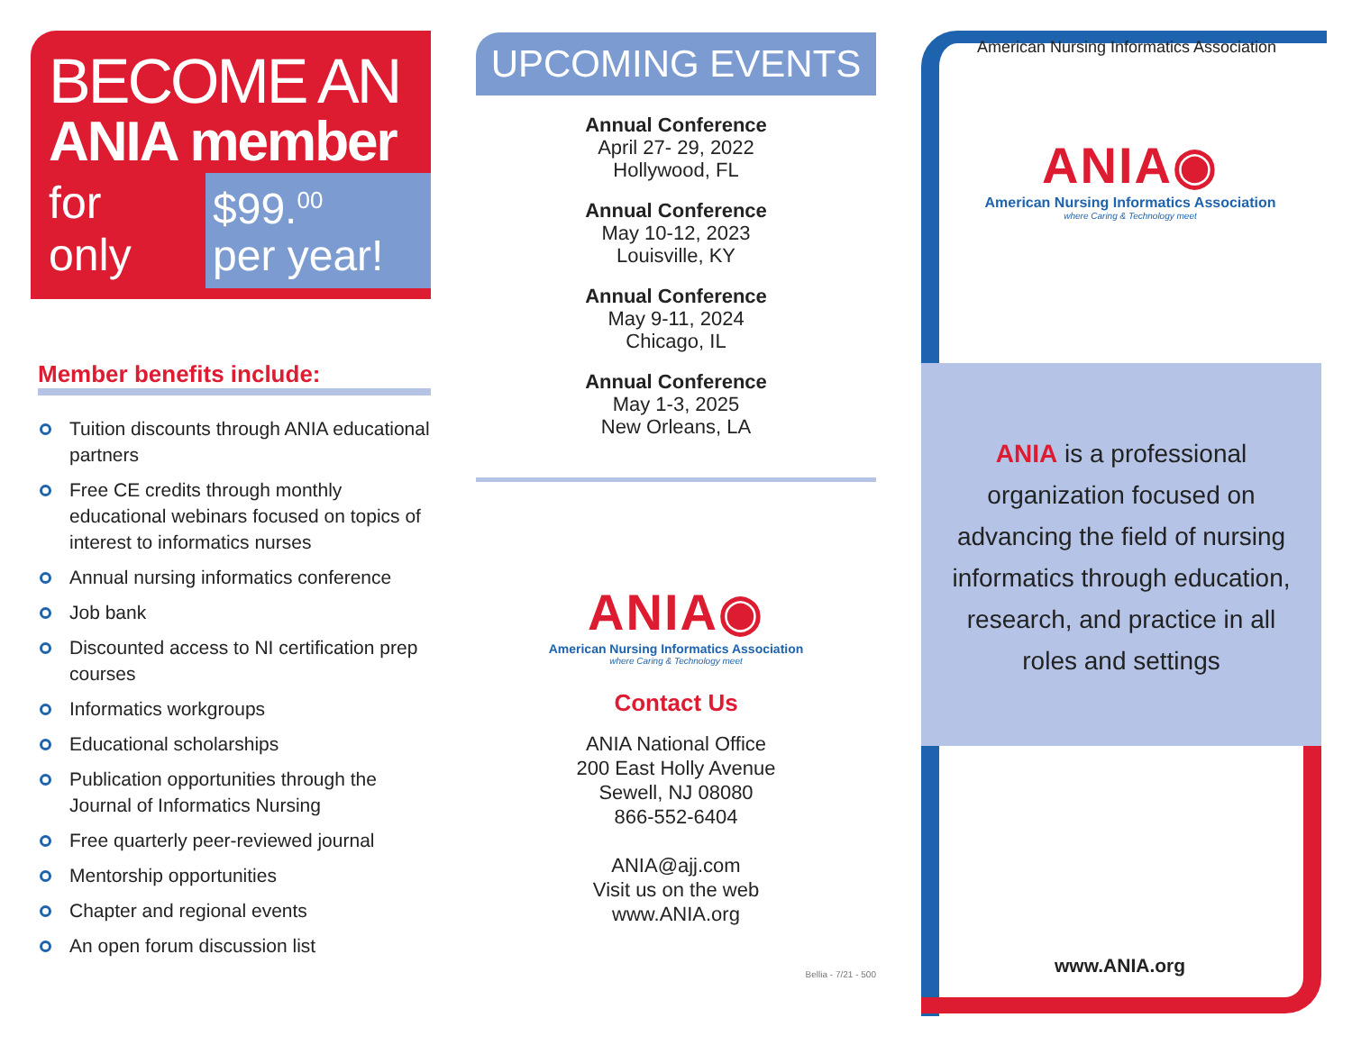BECOME AN
ANIA member
for only
$99.<sup>00</sup>
per year!
Member benefits include:
Tuition discounts through ANIA educational partners
Free CE credits through monthly educational webinars focused on topics of interest to informatics nurses
Annual nursing informatics conference
Job bank
Discounted access to NI certification prep courses
Informatics workgroups
Educational scholarships
Publication opportunities through the Journal of Informatics Nursing
Free quarterly peer-reviewed journal
Mentorship opportunities
Chapter and regional events
An open forum discussion list
UPCOMING EVENTS
Annual Conference
April 27- 29, 2022
Hollywood, FL
Annual Conference
May 10-12, 2023
Louisville, KY
Annual Conference
May 9-11, 2024
Chicago, IL
Annual Conference
May 1-3, 2025
New Orleans, LA
ANIA◉
American Nursing Informatics Association
where Caring & Technology meet
Contact Us
ANIA National Office
200 East Holly Avenue
Sewell, NJ 08080
866-552-6404
ANIA@ajj.com
Visit us on the web
www.ANIA.org
Bellia - 7/21 - 500
American Nursing Informatics Association
ANIA◉
American Nursing Informatics Association
where Caring & Technology meet
ANIA is a professional organization focused on advancing the field of nursing informatics through education, research, and practice in all roles and settings
www.ANIA.org